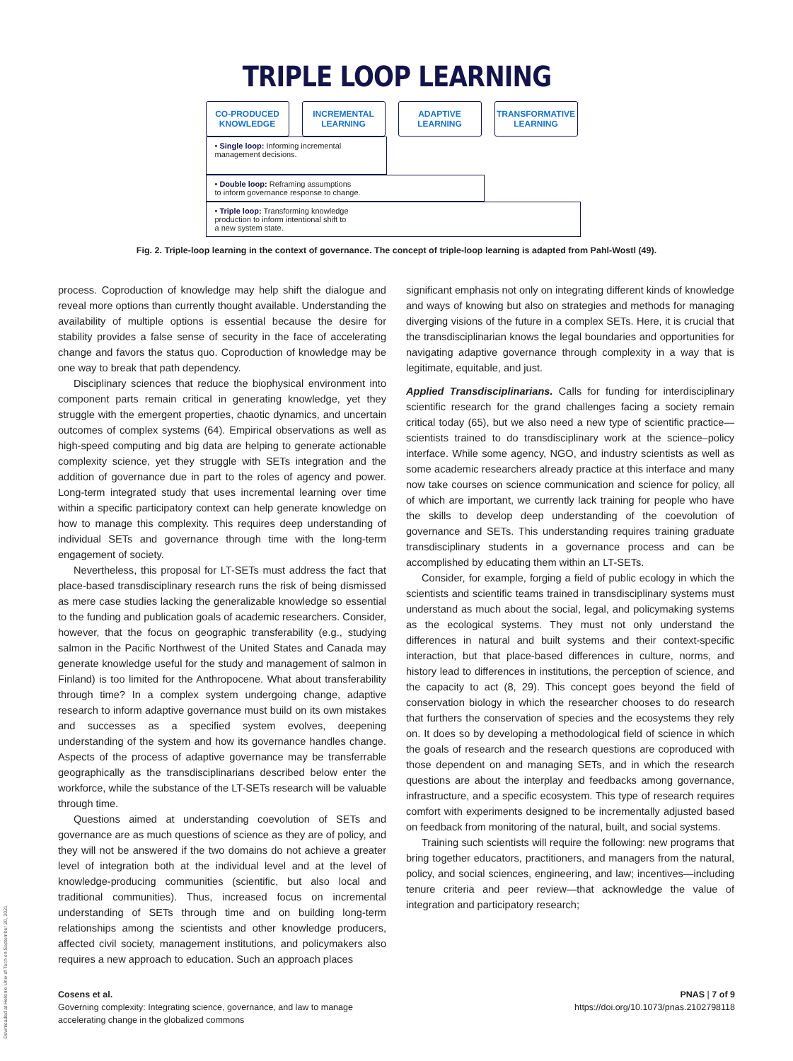TRIPLE LOOP LEARNING
CO-PRODUCED KNOWLEDGE
INCREMENTAL LEARNING
ADAPTIVE LEARNING
TRANSFORMATIVE LEARNING
• Single loop: Informing incremental management decisions.
• Double loop: Reframing assumptions
to inform governance response to change.
• Triple loop: Transforming knowledge
production to inform intentional shift to
a new system state.
Fig. 2. Triple-loop learning in the context of governance. The concept of triple-loop learning is adapted from Pahl-Wostl (49).
process. Coproduction of knowledge may help shift the dialogue and reveal more options than currently thought available. Understanding the availability of multiple options is essential because the desire for stability provides a false sense of security in the face of accelerating change and favors the status quo. Coproduction of knowledge may be one way to break that path dependency.
Disciplinary sciences that reduce the biophysical environment into component parts remain critical in generating knowledge, yet they struggle with the emergent properties, chaotic dynamics, and uncertain outcomes of complex systems (64). Empirical observations as well as high-speed computing and big data are helping to generate actionable complexity science, yet they struggle with SETs integration and the addition of governance due in part to the roles of agency and power. Long-term integrated study that uses incremental learning over time within a specific participatory context can help generate knowledge on how to manage this complexity. This requires deep understanding of individual SETs and governance through time with the long-term engagement of society.
Nevertheless, this proposal for LT-SETs must address the fact that place-based transdisciplinary research runs the risk of being dismissed as mere case studies lacking the generalizable knowledge so essential to the funding and publication goals of academic researchers. Consider, however, that the focus on geographic transferability (e.g., studying salmon in the Pacific Northwest of the United States and Canada may generate knowledge useful for the study and management of salmon in Finland) is too limited for the Anthropocene. What about transferability through time? In a complex system undergoing change, adaptive research to inform adaptive governance must build on its own mistakes and successes as a specified system evolves, deepening understanding of the system and how its governance handles change. Aspects of the process of adaptive governance may be transferrable geographically as the transdisciplinarians described below enter the workforce, while the substance of the LT-SETs research will be valuable through time.
Questions aimed at understanding coevolution of SETs and governance are as much questions of science as they are of policy, and they will not be answered if the two domains do not achieve a greater level of integration both at the individual level and at the level of knowledge-producing communities (scientific, but also local and traditional communities). Thus, increased focus on incremental understanding of SETs through time and on building long-term relationships among the scientists and other knowledge producers, affected civil society, management institutions, and policymakers also requires a new approach to education. Such an approach places
significant emphasis not only on integrating different kinds of knowledge and ways of knowing but also on strategies and methods for managing diverging visions of the future in a complex SETs. Here, it is crucial that the transdisciplinarian knows the legal boundaries and opportunities for navigating adaptive governance through complexity in a way that is legitimate, equitable, and just.
Applied Transdisciplinarians. Calls for funding for interdisciplinary scientific research for the grand challenges facing a society remain critical today (65), but we also need a new type of scientific practice—scientists trained to do transdisciplinary work at the science–policy interface. While some agency, NGO, and industry scientists as well as some academic researchers already practice at this interface and many now take courses on science communication and science for policy, all of which are important, we currently lack training for people who have the skills to develop deep understanding of the coevolution of governance and SETs. This understanding requires training graduate transdisciplinary students in a governance process and can be accomplished by educating them within an LT-SETs.
Consider, for example, forging a field of public ecology in which the scientists and scientific teams trained in transdisciplinary systems must understand as much about the social, legal, and policymaking systems as the ecological systems. They must not only understand the differences in natural and built systems and their context-specific interaction, but that place-based differences in culture, norms, and history lead to differences in institutions, the perception of science, and the capacity to act (8, 29). This concept goes beyond the field of conservation biology in which the researcher chooses to do research that furthers the conservation of species and the ecosystems they rely on. It does so by developing a methodological field of science in which the goals of research and the research questions are coproduced with those dependent on and managing SETs, and in which the research questions are about the interplay and feedbacks among governance, infrastructure, and a specific ecosystem. This type of research requires comfort with experiments designed to be incrementally adjusted based on feedback from monitoring of the natural, built, and social systems.
Training such scientists will require the following: new programs that bring together educators, practitioners, and managers from the natural, policy, and social sciences, engineering, and law; incentives—including tenure criteria and peer review—that acknowledge the value of integration and participatory research;
Cosens et al.
Governing complexity: Integrating science, governance, and law to manage
accelerating change in the globalized commons
PNAS | 7 of 9
https://doi.org/10.1073/pnas.2102798118
Downloaded at Helsinki Univ of Tech on September 20, 2021